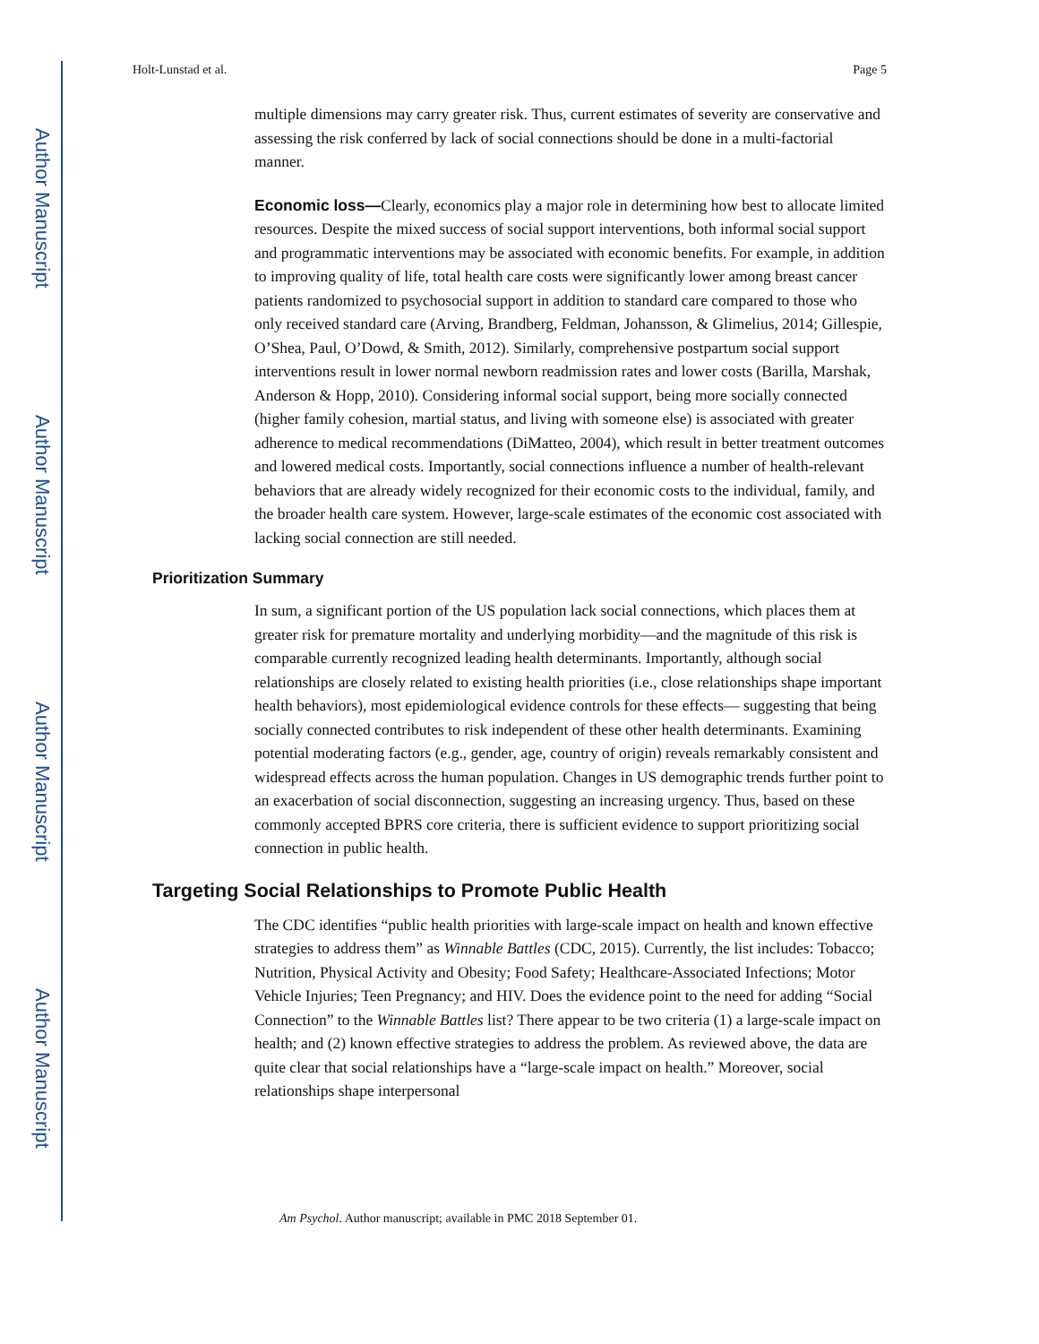Author Manuscript
Author Manuscript
Author Manuscript
Author Manuscript
Holt-Lunstad et al. Page 5
multiple dimensions may carry greater risk. Thus, current estimates of severity are conservative and assessing the risk conferred by lack of social connections should be done in a multi-factorial manner.
Economic loss—Clearly, economics play a major role in determining how best to allocate limited resources. Despite the mixed success of social support interventions, both informal social support and programmatic interventions may be associated with economic benefits. For example, in addition to improving quality of life, total health care costs were significantly lower among breast cancer patients randomized to psychosocial support in addition to standard care compared to those who only received standard care (Arving, Brandberg, Feldman, Johansson, & Glimelius, 2014; Gillespie, O’Shea, Paul, O’Dowd, & Smith, 2012). Similarly, comprehensive postpartum social support interventions result in lower normal newborn readmission rates and lower costs (Barilla, Marshak, Anderson & Hopp, 2010). Considering informal social support, being more socially connected (higher family cohesion, martial status, and living with someone else) is associated with greater adherence to medical recommendations (DiMatteo, 2004), which result in better treatment outcomes and lowered medical costs. Importantly, social connections influence a number of health-relevant behaviors that are already widely recognized for their economic costs to the individual, family, and the broader health care system. However, large-scale estimates of the economic cost associated with lacking social connection are still needed.
Prioritization Summary
In sum, a significant portion of the US population lack social connections, which places them at greater risk for premature mortality and underlying morbidity—and the magnitude of this risk is comparable currently recognized leading health determinants. Importantly, although social relationships are closely related to existing health priorities (i.e., close relationships shape important health behaviors), most epidemiological evidence controls for these effects— suggesting that being socially connected contributes to risk independent of these other health determinants. Examining potential moderating factors (e.g., gender, age, country of origin) reveals remarkably consistent and widespread effects across the human population. Changes in US demographic trends further point to an exacerbation of social disconnection, suggesting an increasing urgency. Thus, based on these commonly accepted BPRS core criteria, there is sufficient evidence to support prioritizing social connection in public health.
Targeting Social Relationships to Promote Public Health
The CDC identifies “public health priorities with large-scale impact on health and known effective strategies to address them” as Winnable Battles (CDC, 2015). Currently, the list includes: Tobacco; Nutrition, Physical Activity and Obesity; Food Safety; Healthcare-Associated Infections; Motor Vehicle Injuries; Teen Pregnancy; and HIV. Does the evidence point to the need for adding “Social Connection” to the Winnable Battles list? There appear to be two criteria (1) a large-scale impact on health; and (2) known effective strategies to address the problem. As reviewed above, the data are quite clear that social relationships have a “large-scale impact on health.” Moreover, social relationships shape interpersonal
Am Psychol. Author manuscript; available in PMC 2018 September 01.